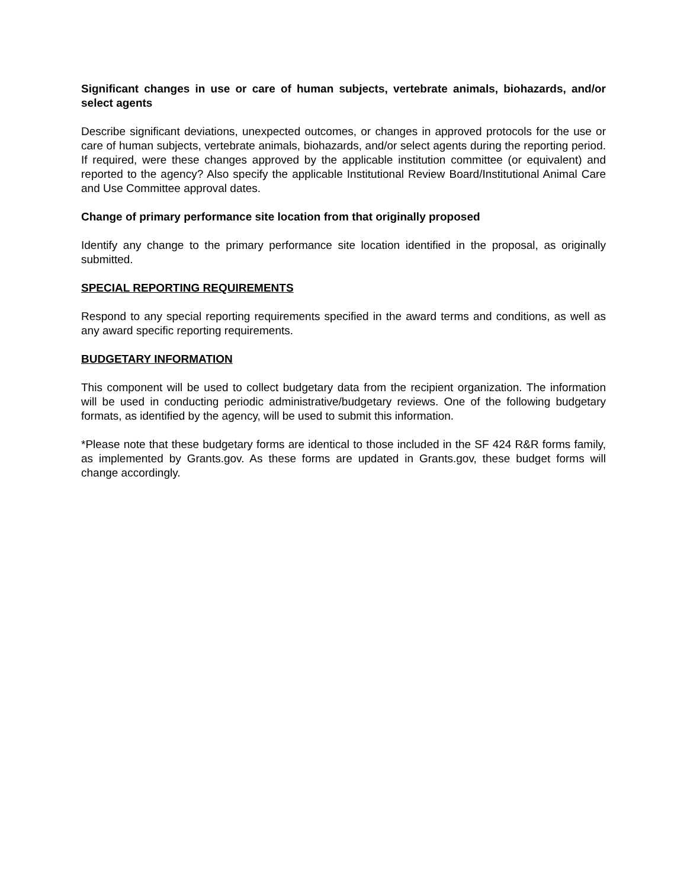Significant changes in use or care of human subjects, vertebrate animals, biohazards, and/or select agents
Describe significant deviations, unexpected outcomes, or changes in approved protocols for the use or care of human subjects, vertebrate animals, biohazards, and/or select agents during the reporting period. If required, were these changes approved by the applicable institution committee (or equivalent) and reported to the agency? Also specify the applicable Institutional Review Board/Institutional Animal Care and Use Committee approval dates.
Change of primary performance site location from that originally proposed
Identify any change to the primary performance site location identified in the proposal, as originally submitted.
SPECIAL REPORTING REQUIREMENTS
Respond to any special reporting requirements specified in the award terms and conditions, as well as any award specific reporting requirements.
BUDGETARY INFORMATION
This component will be used to collect budgetary data from the recipient organization. The information will be used in conducting periodic administrative/budgetary reviews. One of the following budgetary formats, as identified by the agency, will be used to submit this information.
*Please note that these budgetary forms are identical to those included in the SF 424 R&R forms family, as implemented by Grants.gov. As these forms are updated in Grants.gov, these budget forms will change accordingly.